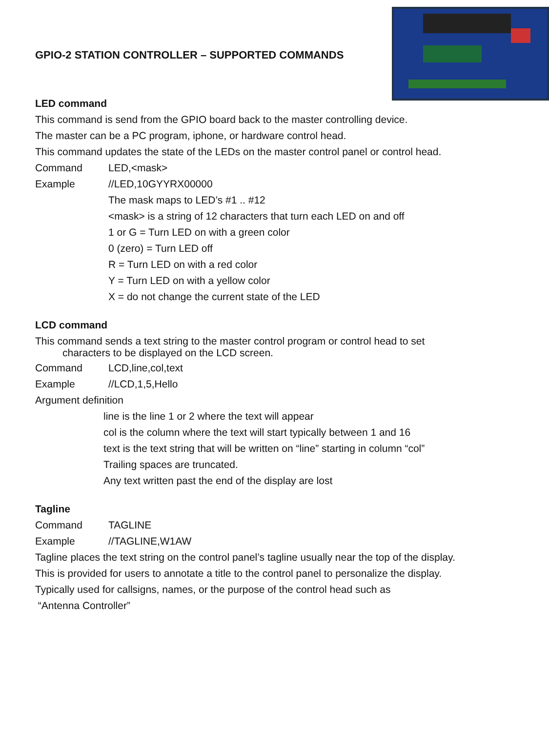GPIO-2 STATION CONTROLLER – SUPPORTED COMMANDS
LED command
This command is send from the GPIO board back to the master controlling device.
The master can be a PC program, iphone, or hardware control head.
This command updates the state of the LEDs on the master control panel or control head.
Command LED,<mask>
Example //LED,10GYYRX00000
The mask maps to LED’s #1 .. #12
<mask> is a string of 12 characters that turn each LED on and off
1 or G = Turn LED on with a green color
0 (zero) = Turn LED off
R = Turn LED on with a red color
Y = Turn LED on with a yellow color
X = do not change the current state of the LED
LCD command
This command sends a text string to the master control program or control head to set
characters to be displayed on the LCD screen.
Command LCD,line,col,text
Example //LCD,1,5,Hello
Argument definition
line is the line 1 or 2 where the text will appear
col is the column where the text will start typically between 1 and 16
text is the text string that will be written on “line” starting in column “col”
Trailing spaces are truncated.
Any text written past the end of the display are lost
Tagline
Command TAGLINE
Example //TAGLINE,W1AW
Tagline places the text string on the control panel’s tagline usually near the top of the display.
This is provided for users to annotate a title to the control panel to personalize the display.
Typically used for callsigns, names, or the purpose of the control head such as
“Antenna Controller”